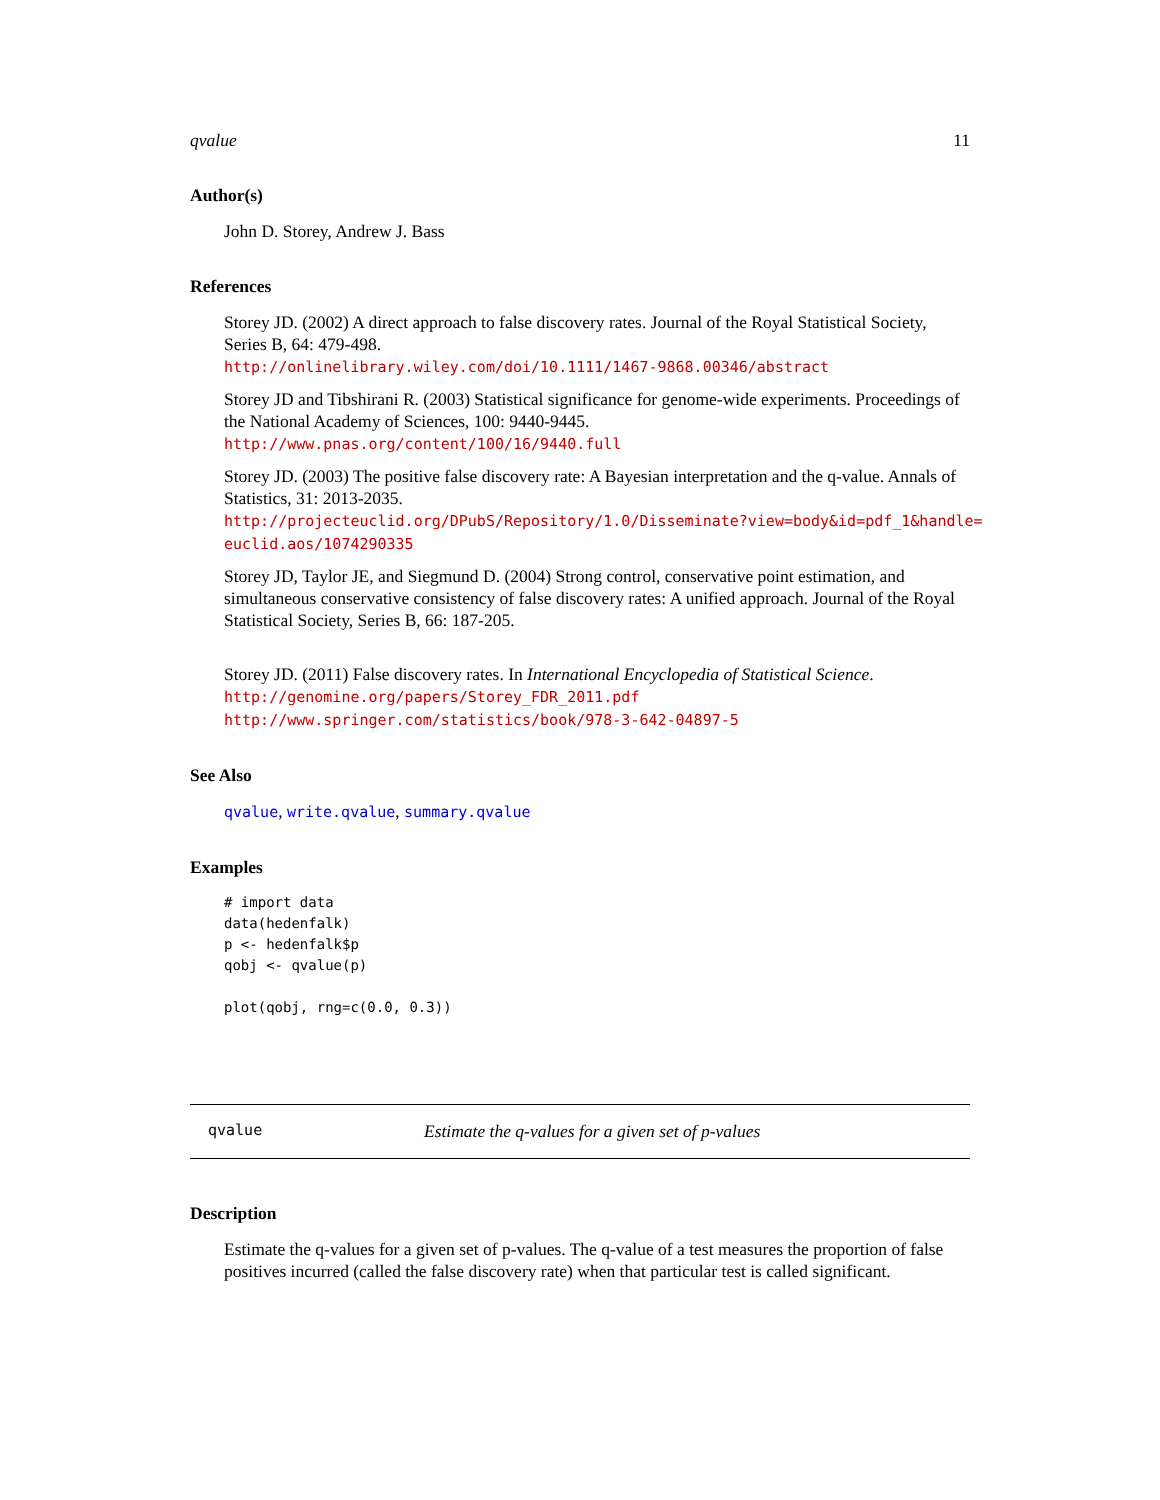qvalue 11
Author(s)
John D. Storey, Andrew J. Bass
References
Storey JD. (2002) A direct approach to false discovery rates. Journal of the Royal Statistical Society, Series B, 64: 479-498.
http://onlinelibrary.wiley.com/doi/10.1111/1467-9868.00346/abstract
Storey JD and Tibshirani R. (2003) Statistical significance for genome-wide experiments. Proceedings of the National Academy of Sciences, 100: 9440-9445.
http://www.pnas.org/content/100/16/9440.full
Storey JD. (2003) The positive false discovery rate: A Bayesian interpretation and the q-value. Annals of Statistics, 31: 2013-2035.
http://projecteuclid.org/DPubS/Repository/1.0/Disseminate?view=body&id=pdf_1&handle=
euclid.aos/1074290335
Storey JD, Taylor JE, and Siegmund D. (2004) Strong control, conservative point estimation, and simultaneous conservative consistency of false discovery rates: A unified approach. Journal of the Royal Statistical Society, Series B, 66: 187-205.
Storey JD. (2011) False discovery rates. In International Encyclopedia of Statistical Science.
http://genomine.org/papers/Storey_FDR_2011.pdf
http://www.springer.com/statistics/book/978-3-642-04897-5
See Also
qvalue, write.qvalue, summary.qvalue
Examples
# import data
data(hedenfalk)
p <- hedenfalk$p
qobj <- qvalue(p)

plot(qobj, rng=c(0.0, 0.3))
qvalue Estimate the q-values for a given set of p-values
Description
Estimate the q-values for a given set of p-values. The q-value of a test measures the proportion of false positives incurred (called the false discovery rate) when that particular test is called significant.